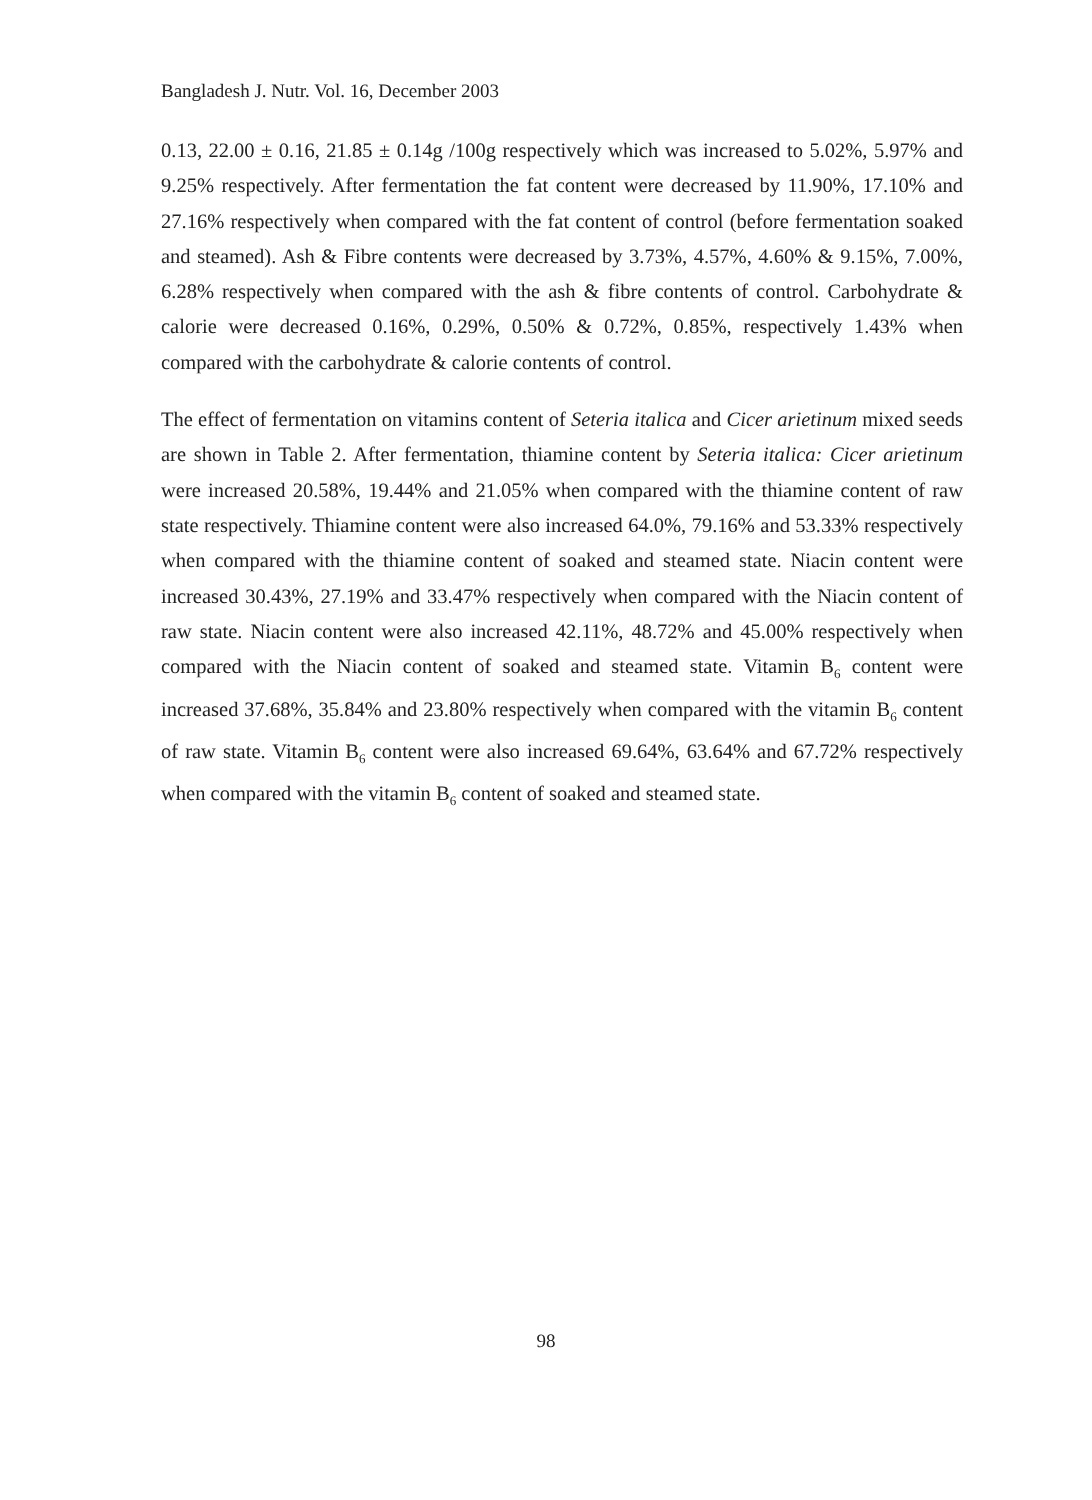Bangladesh J. Nutr. Vol. 16, December 2003
0.13, 22.00 ± 0.16, 21.85 ± 0.14g /100g respectively which was increased to 5.02%, 5.97% and 9.25% respectively. After fermentation the fat content were decreased by 11.90%, 17.10% and 27.16% respectively when compared with the fat content of control (before fermentation soaked and steamed). Ash & Fibre contents were decreased by 3.73%, 4.57%, 4.60% & 9.15%, 7.00%, 6.28% respectively when compared with the ash & fibre contents of control. Carbohydrate & calorie were decreased 0.16%, 0.29%, 0.50% & 0.72%, 0.85%, respectively 1.43% when compared with the carbohydrate & calorie contents of control.
The effect of fermentation on vitamins content of Seteria italica and Cicer arietinum mixed seeds are shown in Table 2. After fermentation, thiamine content by Seteria italica: Cicer arietinum were increased 20.58%, 19.44% and 21.05% when compared with the thiamine content of raw state respectively. Thiamine content were also increased 64.0%, 79.16% and 53.33% respectively when compared with the thiamine content of soaked and steamed state. Niacin content were increased 30.43%, 27.19% and 33.47% respectively when compared with the Niacin content of raw state. Niacin content were also increased 42.11%, 48.72% and 45.00% respectively when compared with the Niacin content of soaked and steamed state. Vitamin B<sub>6</sub> content were increased 37.68%, 35.84% and 23.80% respectively when compared with the vitamin B<sub>6</sub> content of raw state. Vitamin B<sub>6</sub> content were also increased 69.64%, 63.64% and 67.72% respectively when compared with the vitamin B<sub>6</sub> content of soaked and steamed state.
98